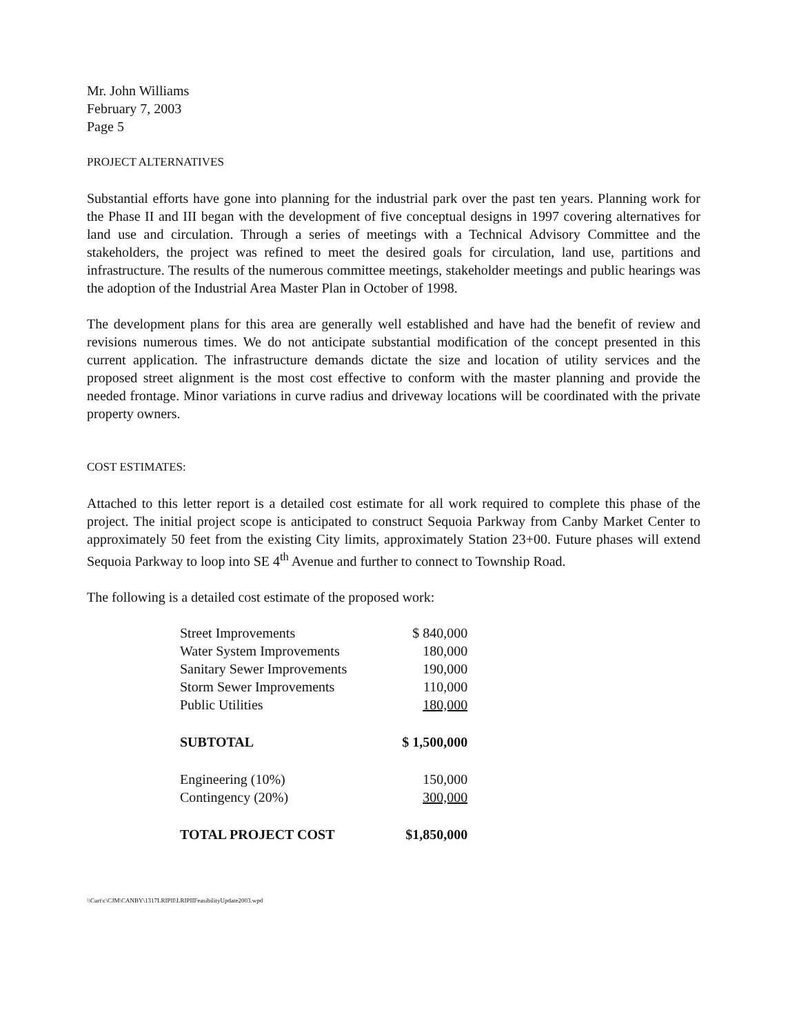Mr. John Williams
February 7, 2003
Page 5
PROJECT ALTERNATIVES
Substantial efforts have gone into planning for the industrial park over the past ten years. Planning work for the Phase II and III began with the development of five conceptual designs in 1997 covering alternatives for land use and circulation. Through a series of meetings with a Technical Advisory Committee and the stakeholders, the project was refined to meet the desired goals for circulation, land use, partitions and infrastructure. The results of the numerous committee meetings, stakeholder meetings and public hearings was the adoption of the Industrial Area Master Plan in October of 1998.
The development plans for this area are generally well established and have had the benefit of review and revisions numerous times. We do not anticipate substantial modification of the concept presented in this current application. The infrastructure demands dictate the size and location of utility services and the proposed street alignment is the most cost effective to conform with the master planning and provide the needed frontage. Minor variations in curve radius and driveway locations will be coordinated with the private property owners.
COST ESTIMATES:
Attached to this letter report is a detailed cost estimate for all work required to complete this phase of the project. The initial project scope is anticipated to construct Sequoia Parkway from Canby Market Center to approximately 50 feet from the existing City limits, approximately Station 23+00. Future phases will extend Sequoia Parkway to loop into SE 4<sup>th</sup> Avenue and further to connect to Township Road.
The following is a detailed cost estimate of the proposed work:
| Street Improvements | $ 840,000 |
| Water System Improvements | 180,000 |
| Sanitary Sewer Improvements | 190,000 |
| Storm Sewer Improvements | 110,000 |
| Public Utilities | 180,000 |
| SUBTOTAL | $ 1,500,000 |
| Engineering (10%) | 150,000 |
| Contingency (20%) | 300,000 |
| TOTAL PROJECT COST | $1,850,000 |
\\Curt\c\CJM\CANBY\1317LRIPII\LRIPIIFeasibilityUpdate2003.wpd